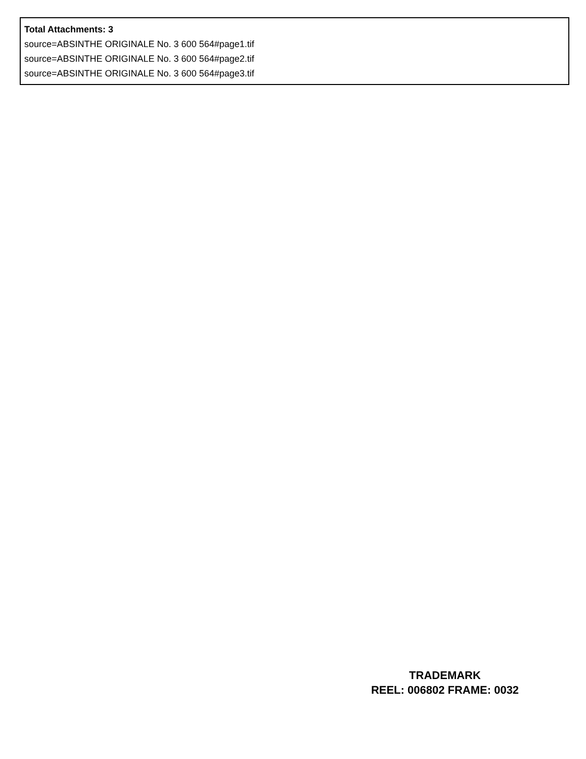Total Attachments: 3
source=ABSINTHE ORIGINALE No. 3 600 564#page1.tif
source=ABSINTHE ORIGINALE No. 3 600 564#page2.tif
source=ABSINTHE ORIGINALE No. 3 600 564#page3.tif
TRADEMARK
REEL: 006802 FRAME: 0032